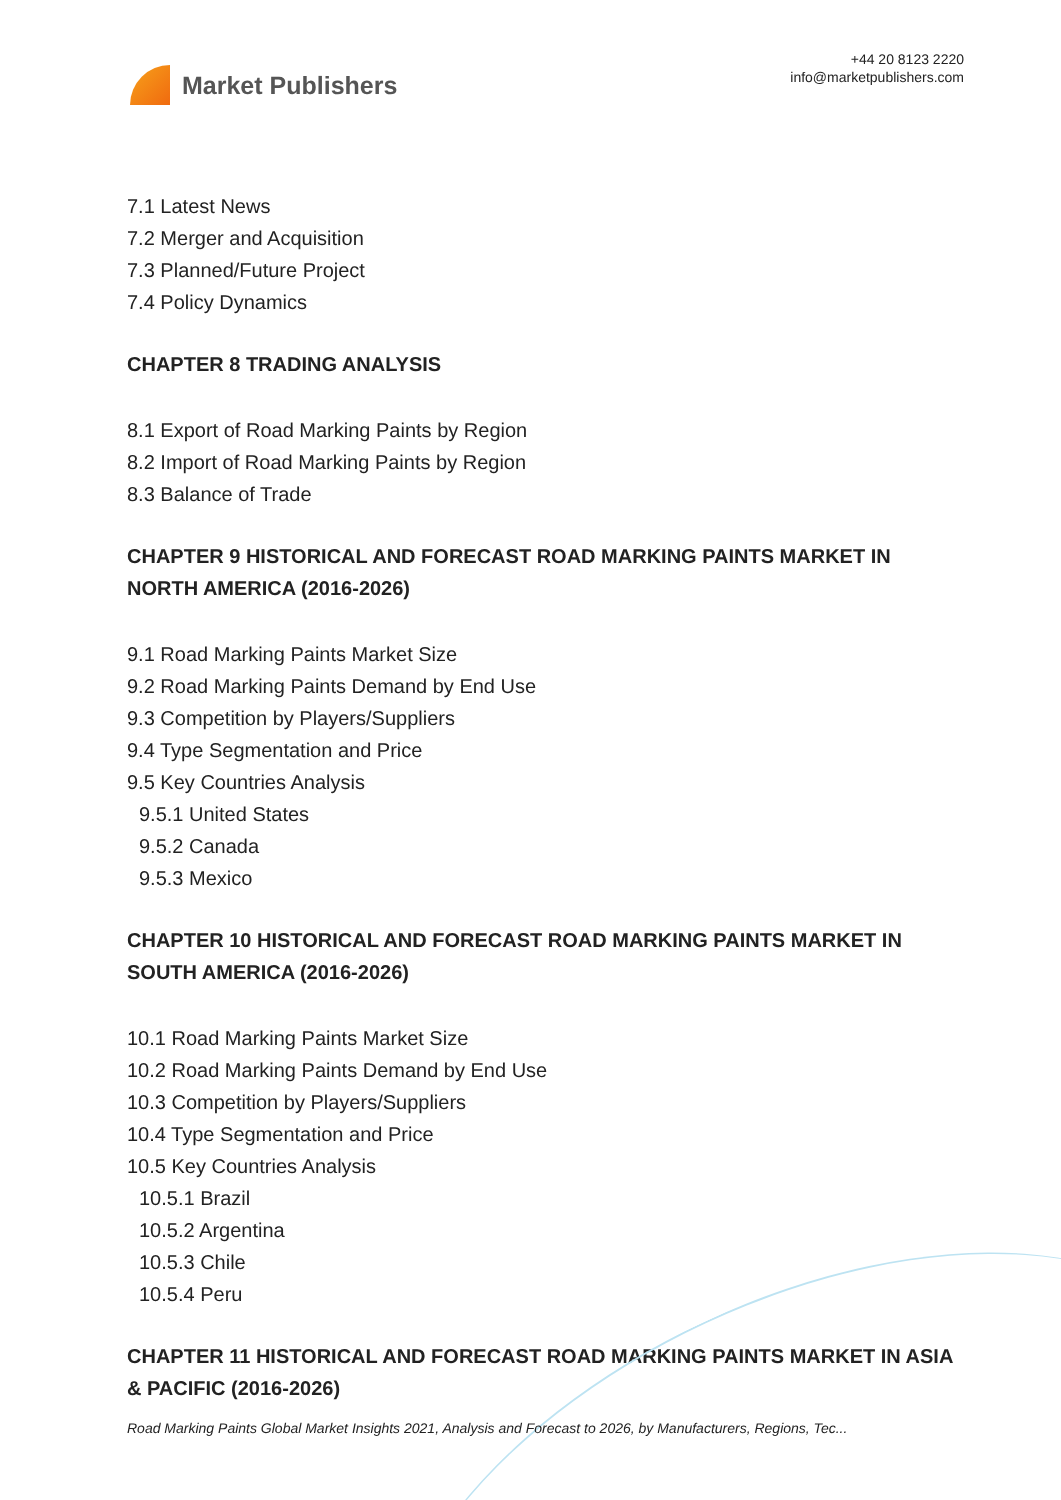Market Publishers
+44 20 8123 2220
info@marketpublishers.com
7.1 Latest News
7.2 Merger and Acquisition
7.3 Planned/Future Project
7.4 Policy Dynamics
CHAPTER 8 TRADING ANALYSIS
8.1 Export of Road Marking Paints by Region
8.2 Import of Road Marking Paints by Region
8.3 Balance of Trade
CHAPTER 9 HISTORICAL AND FORECAST ROAD MARKING PAINTS MARKET IN NORTH AMERICA (2016-2026)
9.1 Road Marking Paints Market Size
9.2 Road Marking Paints Demand by End Use
9.3 Competition by Players/Suppliers
9.4 Type Segmentation and Price
9.5 Key Countries Analysis
9.5.1 United States
9.5.2 Canada
9.5.3 Mexico
CHAPTER 10 HISTORICAL AND FORECAST ROAD MARKING PAINTS MARKET IN SOUTH AMERICA (2016-2026)
10.1 Road Marking Paints Market Size
10.2 Road Marking Paints Demand by End Use
10.3 Competition by Players/Suppliers
10.4 Type Segmentation and Price
10.5 Key Countries Analysis
10.5.1 Brazil
10.5.2 Argentina
10.5.3 Chile
10.5.4 Peru
CHAPTER 11 HISTORICAL AND FORECAST ROAD MARKING PAINTS MARKET IN ASIA & PACIFIC (2016-2026)
Road Marking Paints Global Market Insights 2021, Analysis and Forecast to 2026, by Manufacturers, Regions, Tec...